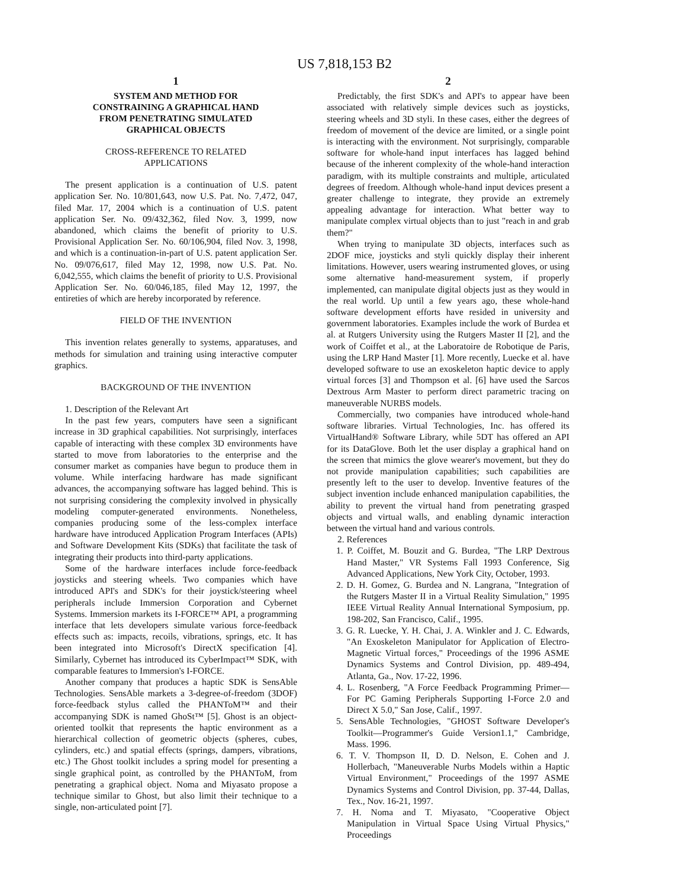US 7,818,153 B2
1
SYSTEM AND METHOD FOR
CONSTRAINING A GRAPHICAL HAND
FROM PENETRATING SIMULATED
GRAPHICAL OBJECTS
CROSS-REFERENCE TO RELATED
APPLICATIONS
The present application is a continuation of U.S. patent application Ser. No. 10/801,643, now U.S. Pat. No. 7,472, 047, filed Mar. 17, 2004 which is a continuation of U.S. patent application Ser. No. 09/432,362, filed Nov. 3, 1999, now abandoned, which claims the benefit of priority to U.S. Provisional Application Ser. No. 60/106,904, filed Nov. 3, 1998, and which is a continuation-in-part of U.S. patent application Ser. No. 09/076,617, filed May 12, 1998, now U.S. Pat. No. 6,042,555, which claims the benefit of priority to U.S. Provisional Application Ser. No. 60/046,185, filed May 12, 1997, the entireties of which are hereby incorporated by reference.
FIELD OF THE INVENTION
This invention relates generally to systems, apparatuses, and methods for simulation and training using interactive computer graphics.
BACKGROUND OF THE INVENTION
1. Description of the Relevant Art
In the past few years, computers have seen a significant increase in 3D graphical capabilities. Not surprisingly, interfaces capable of interacting with these complex 3D environments have started to move from laboratories to the enterprise and the consumer market as companies have begun to produce them in volume. While interfacing hardware has made significant advances, the accompanying software has lagged behind. This is not surprising considering the complexity involved in physically modeling computer-generated environments. Nonetheless, companies producing some of the less-complex interface hardware have introduced Application Program Interfaces (APIs) and Software Development Kits (SDKs) that facilitate the task of integrating their products into third-party applications.
Some of the hardware interfaces include force-feedback joysticks and steering wheels. Two companies which have introduced API's and SDK's for their joystick/steering wheel peripherals include Immersion Corporation and Cybernet Systems. Immersion markets its I-FORCE™ API, a programming interface that lets developers simulate various force-feedback effects such as: impacts, recoils, vibrations, springs, etc. It has been integrated into Microsoft's DirectX specification [4]. Similarly, Cybernet has introduced its CyberImpact™ SDK, with comparable features to Immersion's I-FORCE.
Another company that produces a haptic SDK is SensAble Technologies. SensAble markets a 3-degree-of-freedom (3DOF) force-feedback stylus called the PHANToM™ and their accompanying SDK is named GhoSt™ [5]. Ghost is an object-oriented toolkit that represents the haptic environment as a hierarchical collection of geometric objects (spheres, cubes, cylinders, etc.) and spatial effects (springs, dampers, vibrations, etc.) The Ghost toolkit includes a spring model for presenting a single graphical point, as controlled by the PHANToM, from penetrating a graphical object. Noma and Miyasato propose a technique similar to Ghost, but also limit their technique to a single, non-articulated point [7].
2
Predictably, the first SDK's and API's to appear have been associated with relatively simple devices such as joysticks, steering wheels and 3D styli. In these cases, either the degrees of freedom of movement of the device are limited, or a single point is interacting with the environment. Not surprisingly, comparable software for whole-hand input interfaces has lagged behind because of the inherent complexity of the whole-hand interaction paradigm, with its multiple constraints and multiple, articulated degrees of freedom. Although whole-hand input devices present a greater challenge to integrate, they provide an extremely appealing advantage for interaction. What better way to manipulate complex virtual objects than to just "reach in and grab them?"
When trying to manipulate 3D objects, interfaces such as 2DOF mice, joysticks and styli quickly display their inherent limitations. However, users wearing instrumented gloves, or using some alternative hand-measurement system, if properly implemented, can manipulate digital objects just as they would in the real world. Up until a few years ago, these whole-hand software development efforts have resided in university and government laboratories. Examples include the work of Burdea et al. at Rutgers University using the Rutgers Master II [2], and the work of Coiffet et al., at the Laboratoire de Robotique de Paris, using the LRP Hand Master [1]. More recently, Luecke et al. have developed software to use an exoskeleton haptic device to apply virtual forces [3] and Thompson et al. [6] have used the Sarcos Dextrous Arm Master to perform direct parametric tracing on maneuverable NURBS models.
Commercially, two companies have introduced whole-hand software libraries. Virtual Technologies, Inc. has offered its VirtualHand® Software Library, while 5DT has offered an API for its DataGlove. Both let the user display a graphical hand on the screen that mimics the glove wearer's movement, but they do not provide manipulation capabilities; such capabilities are presently left to the user to develop. Inventive features of the subject invention include enhanced manipulation capabilities, the ability to prevent the virtual hand from penetrating grasped objects and virtual walls, and enabling dynamic interaction between the virtual hand and various controls.
2. References
1. P. Coiffet, M. Bouzit and G. Burdea, "The LRP Dextrous Hand Master," VR Systems Fall 1993 Conference, Sig Advanced Applications, New York City, October, 1993.
2. D. H. Gomez, G. Burdea and N. Langrana, "Integration of the Rutgers Master II in a Virtual Reality Simulation," 1995 IEEE Virtual Reality Annual International Symposium, pp. 198-202, San Francisco, Calif., 1995.
3. G. R. Luecke, Y. H. Chai, J. A. Winkler and J. C. Edwards, "An Exoskeleton Manipulator for Application of Electro-Magnetic Virtual forces," Proceedings of the 1996 ASME Dynamics Systems and Control Division, pp. 489-494, Atlanta, Ga., Nov. 17-22, 1996.
4. L. Rosenberg, "A Force Feedback Programming Primer—For PC Gaming Peripherals Supporting I-Force 2.0 and Direct X 5.0," San Jose, Calif., 1997.
5. SensAble Technologies, "GHOST Software Developer's Toolkit—Programmer's Guide Version1.1," Cambridge, Mass. 1996.
6. T. V. Thompson II, D. D. Nelson, E. Cohen and J. Hollerbach, "Maneuverable Nurbs Models within a Haptic Virtual Environment," Proceedings of the 1997 ASME Dynamics Systems and Control Division, pp. 37-44, Dallas, Tex., Nov. 16-21, 1997.
7. H. Noma and T. Miyasato, "Cooperative Object Manipulation in Virtual Space Using Virtual Physics," Proceedings